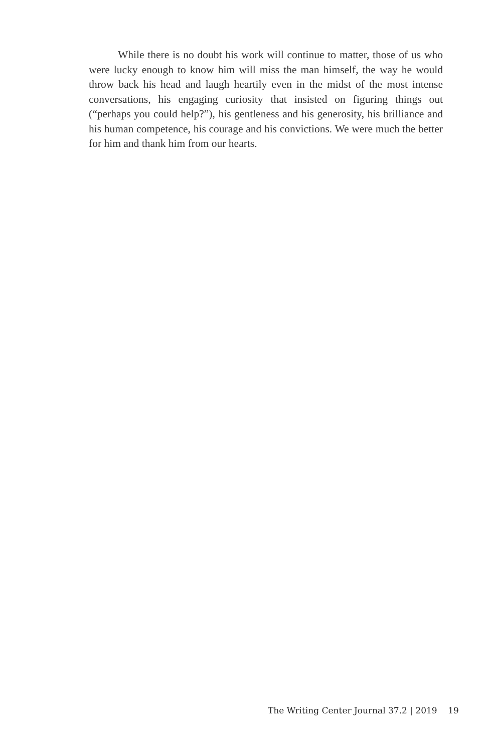While there is no doubt his work will continue to matter, those of us who were lucky enough to know him will miss the man himself, the way he would throw back his head and laugh heartily even in the midst of the most intense conversations, his engaging curiosity that insisted on figuring things out (“perhaps you could help?”), his gentleness and his generosity, his brilliance and his human competence, his courage and his convictions. We were much the better for him and thank him from our hearts.
The Writing Center Journal 37.2 | 2019 19